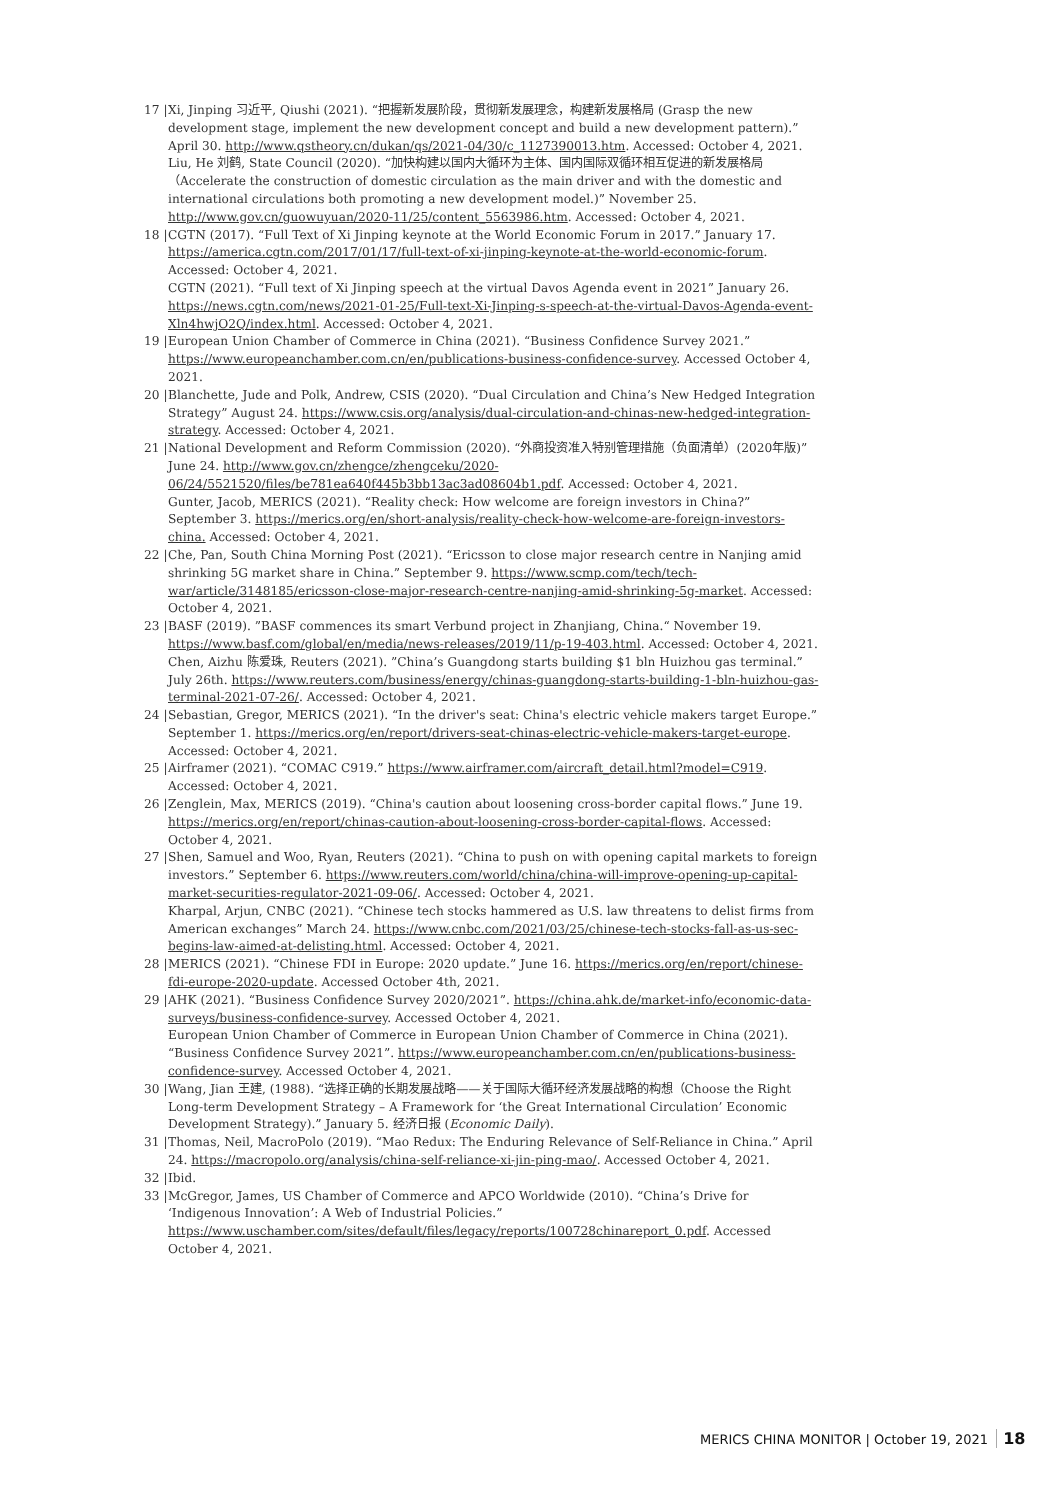17 |
Xi, Jinping 习近平, Qiushi (2021). “把握新发展阶段，贯彻新发展理念，构建新发展格局 (Grasp the new development stage, implement the new development concept and build a new development pattern).” April 30. http://www.qstheory.cn/dukan/qs/2021-04/30/c_1127390013.htm. Accessed: October 4, 2021.
Liu, He 刘鹤, State Council (2020). “加快构建以国内大循环为主体、国内国际双循环相互促进的新发展格局（Accelerate the construction of domestic circulation as the main driver and with the domestic and international circulations both promoting a new development model.)” November 25. http://www.gov.cn/guowuyuan/2020-11/25/content_5563986.htm. Accessed: October 4, 2021.
18 |
CGTN (2017). “Full Text of Xi Jinping keynote at the World Economic Forum in 2017.” January 17. https://america.cgtn.com/2017/01/17/full-text-of-xi-jinping-keynote-at-the-world-economic-forum. Accessed: October 4, 2021.
CGTN (2021). “Full text of Xi Jinping speech at the virtual Davos Agenda event in 2021” January 26. https://news.cgtn.com/news/2021-01-25/Full-text-Xi-Jinping-s-speech-at-the-virtual-Davos-Agenda-event-Xln4hwjO2Q/index.html. Accessed: October 4, 2021.
19 |
European Union Chamber of Commerce in China (2021). “Business Confidence Survey 2021.” https://www.europeanchamber.com.cn/en/publications-business-confidence-survey. Accessed October 4, 2021.
20 |
Blanchette, Jude and Polk, Andrew, CSIS (2020). “Dual Circulation and China’s New Hedged Integration Strategy” August 24. https://www.csis.org/analysis/dual-circulation-and-chinas-new-hedged-integration-strategy. Accessed: October 4, 2021.
21 |
National Development and Reform Commission (2020). “外商投资准入特别管理措施（负面清单）(2020年版)” June 24. http://www.gov.cn/zhengce/zhengceku/2020-06/24/5521520/files/be781ea640f445b3bb13ac3ad08604b1.pdf. Accessed: October 4, 2021.
Gunter, Jacob, MERICS (2021). “Reality check: How welcome are foreign investors in China?” September 3. https://merics.org/en/short-analysis/reality-check-how-welcome-are-foreign-investors-china. Accessed: October 4, 2021.
22 |
Che, Pan, South China Morning Post (2021). “Ericsson to close major research centre in Nanjing amid shrinking 5G market share in China.” September 9. https://www.scmp.com/tech/tech-war/article/3148185/ericsson-close-major-research-centre-nanjing-amid-shrinking-5g-market. Accessed: October 4, 2021.
23 |
BASF (2019). ”BASF commences its smart Verbund project in Zhanjiang, China.“ November 19. https://www.basf.com/global/en/media/news-releases/2019/11/p-19-403.html. Accessed: October 4, 2021.
Chen, Aizhu 陈爱珠, Reuters (2021). ”China’s Guangdong starts building $1 bln Huizhou gas terminal.” July 26th. https://www.reuters.com/business/energy/chinas-guangdong-starts-building-1-bln-huizhou-gas-terminal-2021-07-26/. Accessed: October 4, 2021.
24 |
Sebastian, Gregor, MERICS (2021). “In the driver's seat: China's electric vehicle makers target Europe.” September 1. https://merics.org/en/report/drivers-seat-chinas-electric-vehicle-makers-target-europe. Accessed: October 4, 2021.
25 |
Airframer (2021). “COMAC C919.” https://www.airframer.com/aircraft_detail.html?model=C919. Accessed: October 4, 2021.
26 |
Zenglein, Max, MERICS (2019). “China's caution about loosening cross-border capital flows.” June 19. https://merics.org/en/report/chinas-caution-about-loosening-cross-border-capital-flows. Accessed: October 4, 2021.
27 |
Shen, Samuel and Woo, Ryan, Reuters (2021). “China to push on with opening capital markets to foreign investors.” September 6. https://www.reuters.com/world/china/china-will-improve-opening-up-capital-market-securities-regulator-2021-09-06/. Accessed: October 4, 2021.
Kharpal, Arjun, CNBC (2021). “Chinese tech stocks hammered as U.S. law threatens to delist firms from American exchanges” March 24. https://www.cnbc.com/2021/03/25/chinese-tech-stocks-fall-as-us-sec-begins-law-aimed-at-delisting.html. Accessed: October 4, 2021.
28 |
MERICS (2021). “Chinese FDI in Europe: 2020 update.” June 16. https://merics.org/en/report/chinese-fdi-europe-2020-update. Accessed October 4th, 2021.
29 |
AHK (2021). “Business Confidence Survey 2020/2021”. https://china.ahk.de/market-info/economic-data-surveys/business-confidence-survey. Accessed October 4, 2021.
European Union Chamber of Commerce in European Union Chamber of Commerce in China (2021). “Business Confidence Survey 2021”. https://www.europeanchamber.com.cn/en/publications-business-confidence-survey. Accessed October 4, 2021.
30 |
Wang, Jian 王建, (1988). “选择正确的长期发展战略——关于国际大循环经济发展战略的构想（Choose the Right Long-term Development Strategy – A Framework for ‘the Great International Circulation’ Economic Development Strategy).” January 5. 经济日报 (Economic Daily).
31 |
Thomas, Neil, MacroPolo (2019). “Mao Redux: The Enduring Relevance of Self-Reliance in China.” April 24. https://macropolo.org/analysis/china-self-reliance-xi-jin-ping-mao/. Accessed October 4, 2021.
32 |
Ibid.
33 |
McGregor, James, US Chamber of Commerce and APCO Worldwide (2010). “China’s Drive for ‘Indigenous Innovation’: A Web of Industrial Policies.” https://www.uschamber.com/sites/default/files/legacy/reports/100728chinareport_0.pdf. Accessed October 4, 2021.
MERICS CHINA MONITOR | October 19, 2021 18